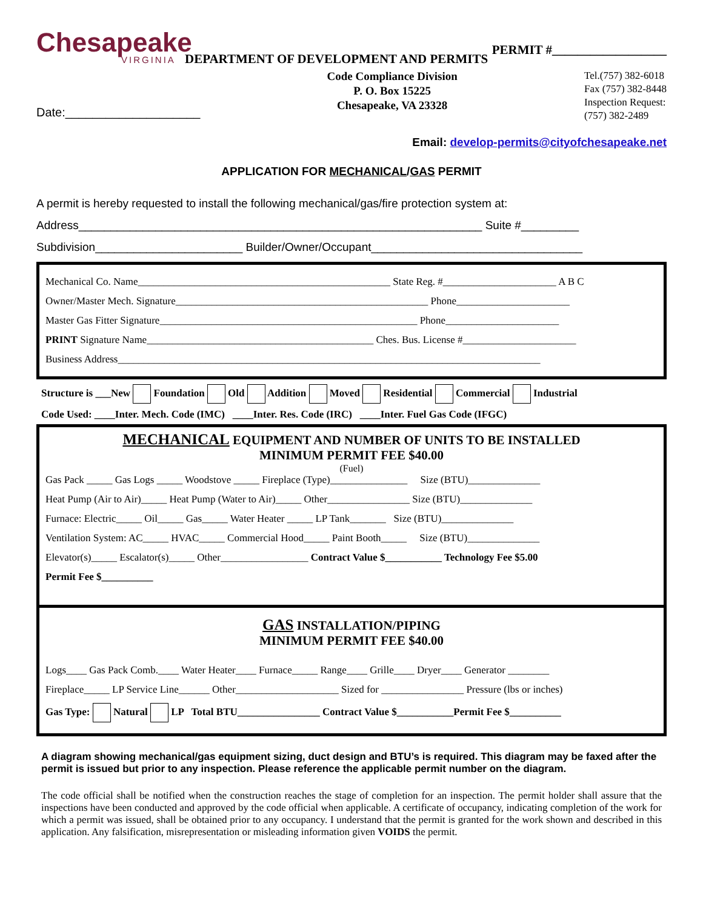Chesapeake
VIRGINIA
PERMIT #__________________
DEPARTMENT OF DEVELOPMENT AND PERMITS
Date:____________________
Code Compliance Division
P. O. Box 15225
Chesapeake, VA 23328
Tel.(757) 382-6018
Fax (757) 382-8448
Inspection Request:
(757) 382-2489
Email: develop-permits@cityofchesapeake.net
APPLICATION FOR MECHANICAL/GAS PERMIT
A permit is hereby requested to install the following mechanical/gas/fire protection system at:
Address_______________________________________________________________ Suite #_________
Subdivision_______________________ Builder/Owner/Occupant_________________________________
Mechanical Co. Name_________________________________________________ State Reg. #______________________ A B C
Owner/Master Mech. Signature_________________________________________________ Phone______________________
Master Gas Fitter Signature__________________________________________________ Phone______________________
PRINT Signature Name____________________________________________ Ches. Bus. License #______________________
Business Address__________________________________________________________________________________
Structure is ___New Foundation Old Addition Moved Residential Commercial Industrial
Code Used: ____Inter. Mech. Code (IMC) ____Inter. Res. Code (IRC) ____Inter. Fuel Gas Code (IFGC)
MECHANICAL EQUIPMENT AND NUMBER OF UNITS TO BE INSTALLED
MINIMUM PERMIT FEE $40.00
(Fuel)
Gas Pack _____ Gas Logs _____ Woodstove _____ Fireplace (Type)_______________ Size (BTU)______________
Heat Pump (Air to Air)_____ Heat Pump (Water to Air)_____ Other________________ Size (BTU)______________
Furnace: Electric_____ Oil_____ Gas_____ Water Heater _____ LP Tank_______ Size (BTU)______________
Ventilation System: AC_____ HVAC_____ Commercial Hood_____ Paint Booth_____ Size (BTU)______________
Elevator(s)_____ Escalator(s)_____ Other_________________ Contract Value $___________ Technology Fee $5.00
Permit Fee $__________
GAS INSTALLATION/PIPING
MINIMUM PERMIT FEE $40.00
Logs____ Gas Pack Comb.____ Water Heater____ Furnace_____ Range____ Grille____ Dryer____ Generator ________
Fireplace_____ LP Service Line______ Other____________________ Sized for ________________ Pressure (lbs or inches)
Gas Type: Natural LP Total BTU________________ Contract Value $___________Permit Fee $__________
A diagram showing mechanical/gas equipment sizing, duct design and BTU’s is required. This diagram may be faxed after the permit is issued but prior to any inspection. Please reference the applicable permit number on the diagram.
The code official shall be notified when the construction reaches the stage of completion for an inspection. The permit holder shall assure that the inspections have been conducted and approved by the code official when applicable. A certificate of occupancy, indicating completion of the work for which a permit was issued, shall be obtained prior to any occupancy. I understand that the permit is granted for the work shown and described in this application. Any falsification, misrepresentation or misleading information given VOIDS the permit.